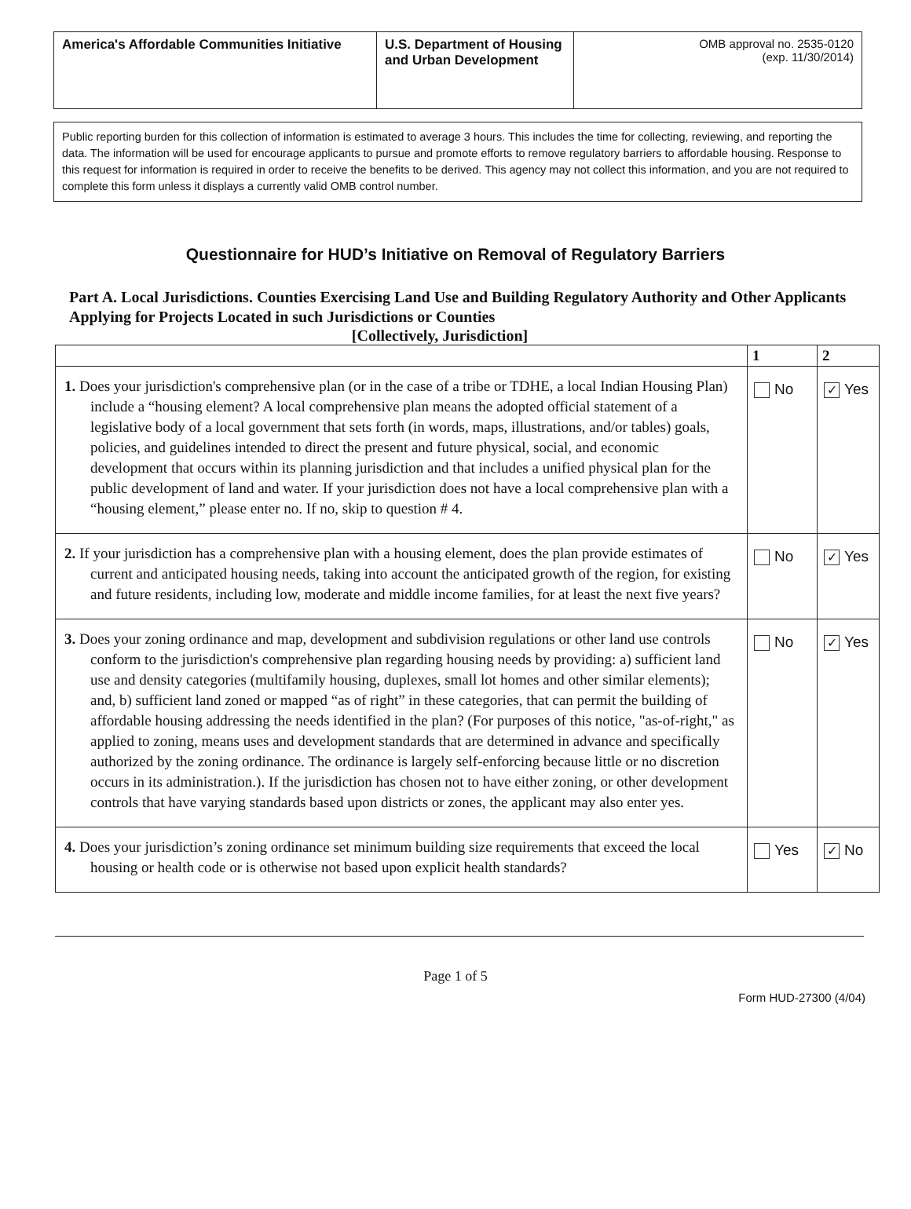| America's Affordable Communities Initiative | U.S. Department of Housing and Urban Development | OMB approval no. 2535-0120 (exp. 11/30/2014) |
Public reporting burden for this collection of information is estimated to average 3 hours. This includes the time for collecting, reviewing, and reporting the data. The information will be used for encourage applicants to pursue and promote efforts to remove regulatory barriers to affordable housing. Response to this request for information is required in order to receive the benefits to be derived. This agency may not collect this information, and you are not required to complete this form unless it displays a currently valid OMB control number.
Questionnaire for HUD’s Initiative on Removal of Regulatory Barriers
Part A. Local Jurisdictions. Counties Exercising Land Use and Building Regulatory Authority and Other Applicants Applying for Projects Located in such Jurisdictions or Counties
[Collectively, Jurisdiction]
| | 1 | 2 |
| --- | --- | --- |
| 1. Does your jurisdiction's comprehensive plan (or in the case of a tribe or TDHE, a local Indian Housing Plan) include a “housing element? A local comprehensive plan means the adopted official statement of a legislative body of a local government that sets forth (in words, maps, illustrations, and/or tables) goals, policies, and guidelines intended to direct the present and future physical, social, and economic development that occurs within its planning jurisdiction and that includes a unified physical plan for the public development of land and water. If your jurisdiction does not have a local comprehensive plan with a “housing element,” please enter no. If no, skip to question # 4. | No | ✓ Yes |
| 2. If your jurisdiction has a comprehensive plan with a housing element, does the plan provide estimates of current and anticipated housing needs, taking into account the anticipated growth of the region, for existing and future residents, including low, moderate and middle income families, for at least the next five years? | No | ✓ Yes |
| 3. Does your zoning ordinance and map, development and subdivision regulations or other land use controls conform to the jurisdiction's comprehensive plan regarding housing needs by providing: a) sufficient land use and density categories (multifamily housing, duplexes, small lot homes and other similar elements); and, b) sufficient land zoned or mapped “as of right” in these categories, that can permit the building of affordable housing addressing the needs identified in the plan? (For purposes of this notice, "as-of-right," as applied to zoning, means uses and development standards that are determined in advance and specifically authorized by the zoning ordinance. The ordinance is largely self-enforcing because little or no discretion occurs in its administration.). If the jurisdiction has chosen not to have either zoning, or other development controls that have varying standards based upon districts or zones, the applicant may also enter yes. | No | ✓ Yes |
| 4. Does your jurisdiction’s zoning ordinance set minimum building size requirements that exceed the local housing or health code or is otherwise not based upon explicit health standards? | Yes | ✓ No |
Page 1 of 5
Form HUD-27300 (4/04)